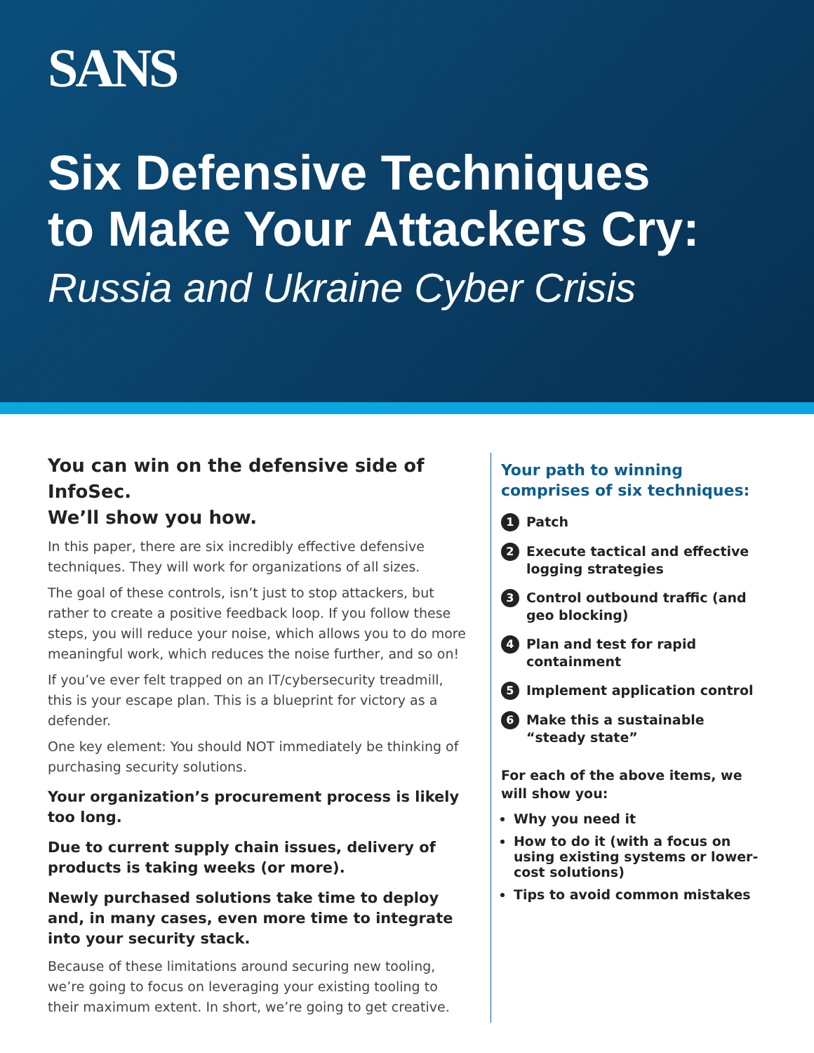SANS
Six Defensive Techniques
to Make Your Attackers Cry:
Russia and Ukraine Cyber Crisis
You can win on the defensive side of InfoSec.
We’ll show you how.
In this paper, there are six incredibly effective defensive techniques. They will work for organizations of all sizes.
The goal of these controls, isn’t just to stop attackers, but rather to create a positive feedback loop. If you follow these steps, you will reduce your noise, which allows you to do more meaningful work, which reduces the noise further, and so on!
If you’ve ever felt trapped on an IT/cybersecurity treadmill, this is your escape plan. This is a blueprint for victory as a defender.
One key element: You should NOT immediately be thinking of purchasing security solutions.
Your organization’s procurement process is likely too long.
Due to current supply chain issues, delivery of products is taking weeks (or more).
Newly purchased solutions take time to deploy and, in many cases, even more time to integrate into your security stack.
Because of these limitations around securing new tooling, we’re going to focus on leveraging your existing tooling to their maximum extent. In short, we’re going to get creative.
Your path to winning comprises of six techniques:
1 Patch
2 Execute tactical and effective logging strategies
3 Control outbound traffic (and geo blocking)
4 Plan and test for rapid containment
5 Implement application control
6 Make this a sustainable “steady state”
For each of the above items, we will show you:
Why you need it
How to do it (with a focus on using existing systems or lower-cost solutions)
Tips to avoid common mistakes